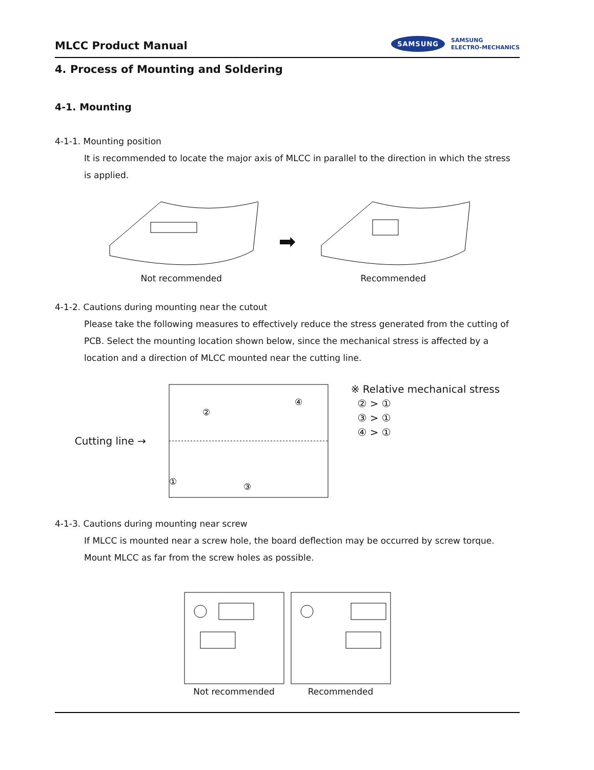MLCC Product Manual
SAMSUNG SAMSUNG
ELECTRO-MECHANICS
4. Process of Mounting and Soldering
4-1. Mounting
4-1-1. Mounting position
It is recommended to locate the major axis of MLCC in parallel to the direction in which the stress is applied.
Not recommended
➡
Recommended
4-1-2. Cautions during mounting near the cutout
Please take the following measures to effectively reduce the stress generated from the cutting of PCB. Select the mounting location shown below, since the mechanical stress is affected by a location and a direction of MLCC mounted near the cutting line.
Cutting line →
②
④
①
③
※ Relative mechanical stress
② > ①
③ > ①
④ > ①
4-1-3. Cautions during mounting near screw
If MLCC is mounted near a screw hole, the board deflection may be occurred by screw torque.
Mount MLCC as far from the screw holes as possible.
Not recommended Recommended